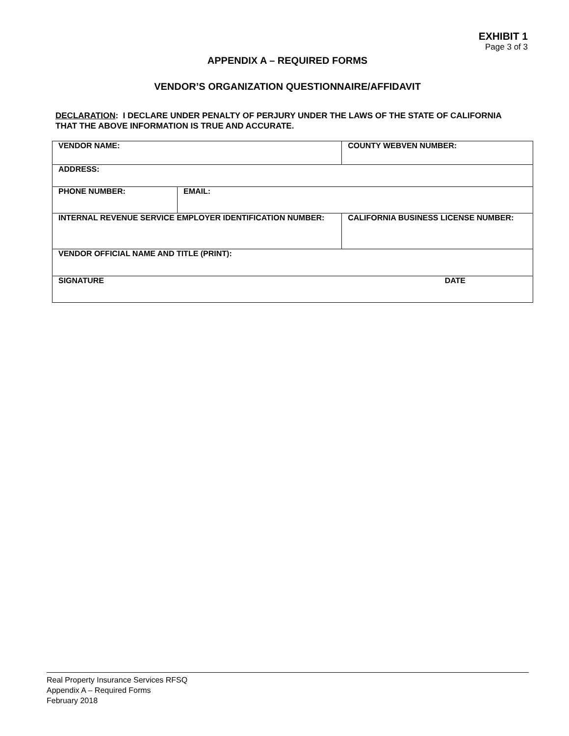EXHIBIT 1
Page 3 of 3
APPENDIX A – REQUIRED FORMS
VENDOR’S ORGANIZATION QUESTIONNAIRE/AFFIDAVIT
DECLARATION: I DECLARE UNDER PENALTY OF PERJURY UNDER THE LAWS OF THE STATE OF CALIFORNIA THAT THE ABOVE INFORMATION IS TRUE AND ACCURATE.
| VENDOR NAME: | | | COUNTY WEBVEN NUMBER: |
| ADDRESS: | | | |
| PHONE NUMBER: | EMAIL: | | |
| INTERNAL REVENUE SERVICE EMPLOYER IDENTIFICATION NUMBER: | | CALIFORNIA BUSINESS LICENSE NUMBER: | |
| VENDOR OFFICIAL NAME AND TITLE (PRINT): | | | |
| SIGNATURE DATE | | | |
Real Property Insurance Services RFSQ
Appendix A – Required Forms
February 2018